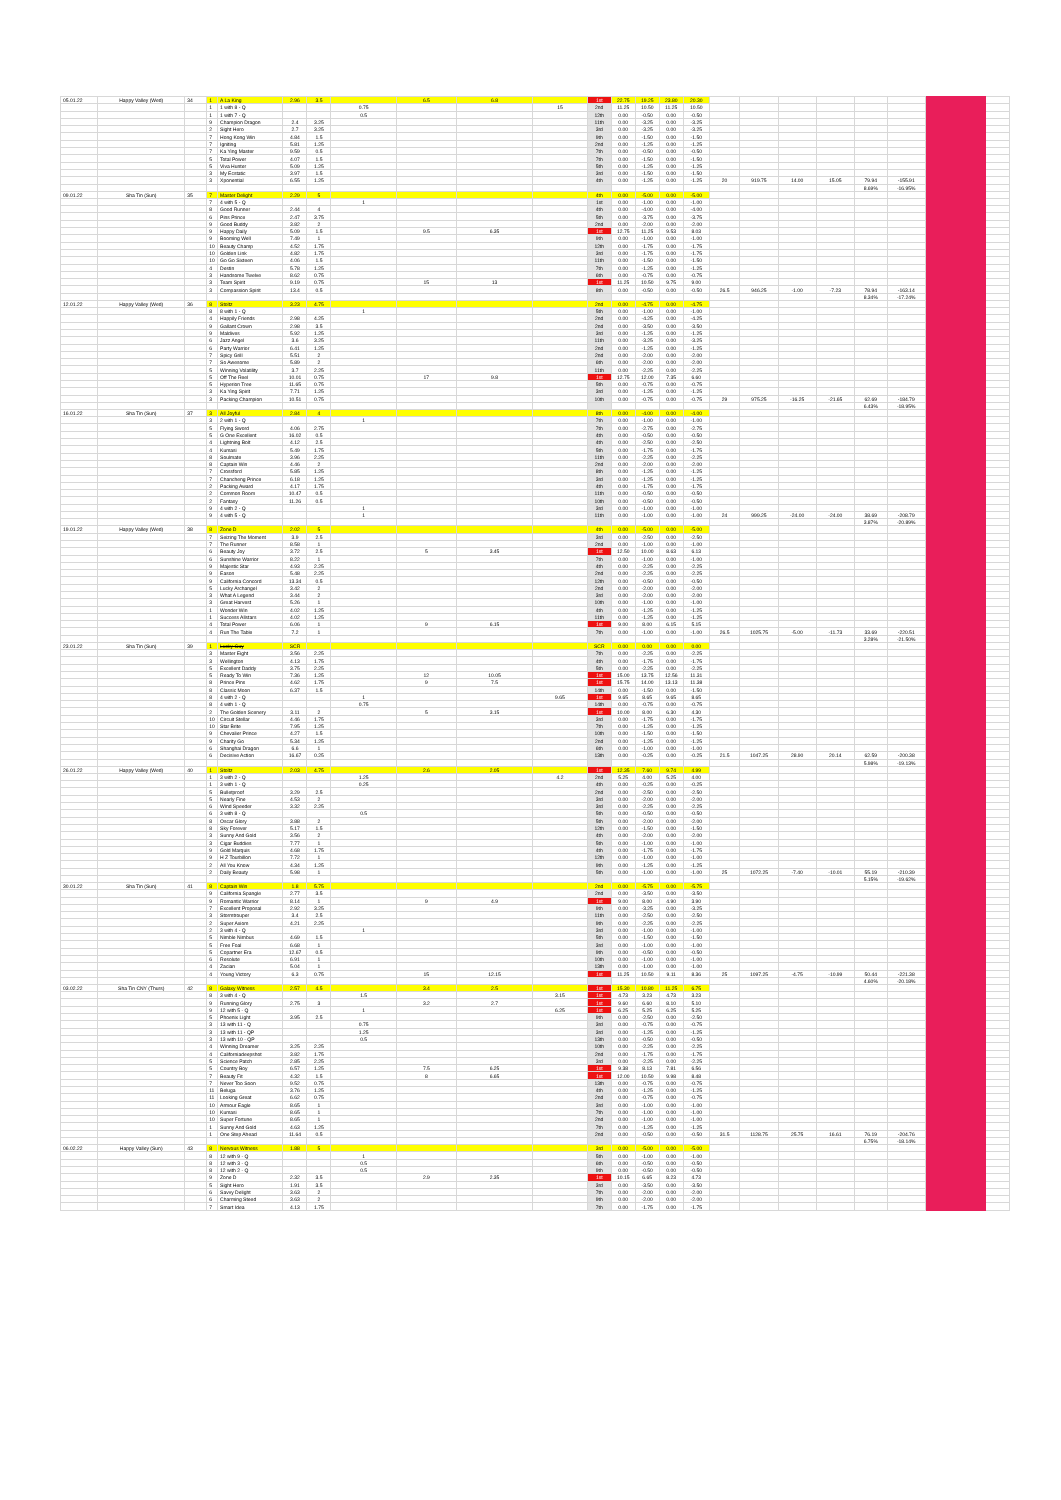| 05.01.22 | Happy Valley (Wed) | 34 | 1 | A La King | 2.96 | 3.5 | | 6.5 | 6.8 | | 1st | 22.75 | 19.25 | 23.80 | 20.30 | | | | | | | | |
| | | | 1 | 1 with 8 - Q | | | 0.75 | | | 15 | 2nd | 11.25 | 10.50 | 11.25 | 10.50 | | | | | | | | |
| | | | 1 | 1 with 7 - Q | | | 0.5 | | | | 12th | 0.00 | -0.50 | 0.00 | -0.50 | | | | | | | | |
| | | | 9 | Champion Dragon | 2.4 | 3.25 | | | | | 11th | 0.00 | -3.25 | 0.00 | -3.25 | | | | | | | | |
| | | | 2 | Sight Hero | 2.7 | 3.25 | | | | | 3rd | 0.00 | -3.25 | 0.00 | -3.25 | | | | | | | | |
| | | | 7 | Hong Kong Win | 4.84 | 1.5 | | | | | 9th | 0.00 | -1.50 | 0.00 | -1.50 | | | | | | | | |
| | | | 7 | Igniting | 5.81 | 1.25 | | | | | 2nd | 0.00 | -1.25 | 0.00 | -1.25 | | | | | | | | |
| | | | 7 | Ka Ying Master | 9.59 | 0.5 | | | | | 7th | 0.00 | -0.50 | 0.00 | -0.50 | | | | | | | | |
| | | | 5 | Total Power | 4.07 | 1.5 | | | | | 7th | 0.00 | -1.50 | 0.00 | -1.50 | | | | | | | | |
| | | | 5 | Viva Hunter | 5.09 | 1.25 | | | | | 5th | 0.00 | -1.25 | 0.00 | -1.25 | | | | | | | | |
| | | | 3 | My Ecstatic | 3.97 | 1.5 | | | | | 3rd | 0.00 | -1.50 | 0.00 | -1.50 | | | | | | | | |
| | | | 3 | Xponential | 6.55 | 1.25 | | | | | 4th | 0.00 | -1.25 | 0.00 | -1.25 | 20 | 919.75 | 14.00 | 15.05 | 79.94 | -155.91 | | |
| | | | | | | | | | | | | | | | | | | | | 8.69% | -16.95% | | |
| 09.01.22 | Sha Tin (Sun) | 35 | 7 | Master Delight | 2.29 | 5 | | | | | 4th | 0.00 | -5.00 | 0.00 | -5.00 | | | | | | | | |
| | | | 7 | 4 with 5 - Q | | | 1 | | | | 1st | 0.00 | -1.00 | 0.00 | -1.00 | | | | | | | | |
| | | | 8 | Good Runner | 2.44 | 4 | | | | | 4th | 0.00 | -4.00 | 0.00 | -4.00 | | | | | | | | |
| | | | 6 | Pins Prince | 2.47 | 3.75 | | | | | 5th | 0.00 | -3.75 | 0.00 | -3.75 | | | | | | | | |
| | | | 9 | Good Buddy | 3.82 | 2 | | | | | 2nd | 0.00 | -2.00 | 0.00 | -2.00 | | | | | | | | |
| | | | 9 | Happy Daily | 5.09 | 1.5 | | 9.5 | 6.35 | | 1st | 12.75 | 11.25 | 9.53 | 8.03 | | | | | | | | |
| | | | 9 | Booming Well | 7.49 | 1 | | | | | 9th | 0.00 | -1.00 | 0.00 | -1.00 | | | | | | | | |
| | | | 10 | Beauty Champ | 4.52 | 1.75 | | | | | 12th | 0.00 | -1.75 | 0.00 | -1.75 | | | | | | | | |
| | | | 10 | Golden Link | 4.82 | 1.75 | | | | | 3rd | 0.00 | -1.75 | 0.00 | -1.75 | | | | | | | | |
| | | | 10 | Go Go Sixteen | 4.06 | 1.5 | | | | | 11th | 0.00 | -1.50 | 0.00 | -1.50 | | | | | | | | |
| | | | 4 | Destin | 5.78 | 1.25 | | | | | 7th | 0.00 | -1.25 | 0.00 | -1.25 | | | | | | | | |
| | | | 3 | Handsome Twelve | 8.62 | 0.75 | | | | | 6th | 0.00 | -0.75 | 0.00 | -0.75 | | | | | | | | |
| | | | 3 | Team Spirit | 9.19 | 0.75 | | 15 | 13 | | 1st | 11.25 | 10.50 | 9.75 | 9.00 | | | | | | | | |
| | | | 3 | Compassion Spirit | 13.4 | 0.5 | | | | | 8th | 0.00 | -0.50 | 0.00 | -0.50 | 26.5 | 946.25 | -1.00 | -7.23 | 78.94 | -163.14 | | |
| | | | | | | | | | | | | | | | | | | | | 8.34% | -17.24% | | |
| 12.01.22 | Happy Valley (Wed) | 36 | 8 | Stoltz | 3.23 | 4.75 | | | | | 2nd | 0.00 | -4.75 | 0.00 | -4.75 | | | | | | | | |
| | | | 8 | 8 with 1 - Q | | | 1 | | | | 5th | 0.00 | -1.00 | 0.00 | -1.00 | | | | | | | | |
| | | | 4 | Happily Friends | 2.98 | 4.25 | | | | | 2nd | 0.00 | -4.25 | 0.00 | -4.25 | | | | | | | | |
| | | | 9 | Gallant Crown | 2.98 | 3.5 | | | | | 2nd | 0.00 | -3.50 | 0.00 | -3.50 | | | | | | | | |
| | | | 9 | Maldives | 5.92 | 1.25 | | | | | 3rd | 0.00 | -1.25 | 0.00 | -1.25 | | | | | | | | |
| | | | 6 | Jazz Angel | 3.6 | 3.25 | | | | | 11th | 0.00 | -3.25 | 0.00 | -3.25 | | | | | | | | |
| | | | 6 | Party Warrior | 6.41 | 1.25 | | | | | 2nd | 0.00 | -1.25 | 0.00 | -1.25 | | | | | | | | |
| | | | 7 | Spicy Grill | 5.51 | 2 | | | | | 2nd | 0.00 | -2.00 | 0.00 | -2.00 | | | | | | | | |
| | | | 7 | So Awesome | 5.89 | 2 | | | | | 6th | 0.00 | -2.00 | 0.00 | -2.00 | | | | | | | | |
| | | | 5 | Winning Volatility | 3.7 | 2.25 | | | | | 11th | 0.00 | -2.25 | 0.00 | -2.25 | | | | | | | | |
| | | | 5 | Off The Reel | 10.01 | 0.75 | | 17 | 9.8 | | 1st | 12.75 | 12.00 | 7.35 | 6.60 | | | | | | | | |
| | | | 5 | Hyperion Tree | 11.65 | 0.75 | | | | | 5th | 0.00 | -0.75 | 0.00 | -0.75 | | | | | | | | |
| | | | 3 | Ka Ying Spirit | 7.71 | 1.25 | | | | | 3rd | 0.00 | -1.25 | 0.00 | -1.25 | | | | | | | | |
| | | | 3 | Packing Champion | 10.51 | 0.75 | | | | | 10th | 0.00 | -0.75 | 0.00 | -0.75 | 29 | 975.25 | -16.25 | -21.65 | 62.69 | -184.79 | | |
| | | | | | | | | | | | | | | | | | | | | 6.43% | -18.95% | | |
| 16.01.22 | Sha Tin (Sun) | 37 | 3 | All Joyful | 2.84 | 4 | | | | | 8th | 0.00 | -4.00 | 0.00 | -4.00 | | | | | | | | |
| | | | 3 | 2 with 1 - Q | | | 1 | | | | 7th | 0.00 | -1.00 | 0.00 | -1.00 | | | | | | | | |
| | | | 5 | Flying Sword | 4.06 | 2.75 | | | | | 7th | 0.00 | -2.75 | 0.00 | -2.75 | | | | | | | | |
| | | | 5 | G One Excellent | 16.02 | 0.5 | | | | | 4th | 0.00 | -0.50 | 0.00 | -0.50 | | | | | | | | |
| | | | 4 | Lightning Bolt | 4.12 | 2.5 | | | | | 4th | 0.00 | -2.50 | 0.00 | -2.50 | | | | | | | | |
| | | | 4 | Kumasi | 5.49 | 1.75 | | | | | 5th | 0.00 | -1.75 | 0.00 | -1.75 | | | | | | | | |
| | | | 8 | Soulmate | 3.96 | 2.25 | | | | | 11th | 0.00 | -2.25 | 0.00 | -2.25 | | | | | | | | |
| | | | 8 | Captain Win | 4.46 | 2 | | | | | 2nd | 0.00 | -2.00 | 0.00 | -2.00 | | | | | | | | |
| | | | 7 | Crossford | 5.85 | 1.25 | | | | | 8th | 0.00 | -1.25 | 0.00 | -1.25 | | | | | | | | |
| | | | 7 | Chancheng Prince | 6.18 | 1.25 | | | | | 3rd | 0.00 | -1.25 | 0.00 | -1.25 | | | | | | | | |
| | | | 2 | Packing Award | 4.17 | 1.75 | | | | | 4th | 0.00 | -1.75 | 0.00 | -1.75 | | | | | | | | |
| | | | 2 | Common Room | 10.47 | 0.5 | | | | | 11th | 0.00 | -0.50 | 0.00 | -0.50 | | | | | | | | |
| | | | 2 | Fantasy | 11.26 | 0.5 | | | | | 10th | 0.00 | -0.50 | 0.00 | -0.50 | | | | | | | | |
| | | | 9 | 4 with 2 - Q | | | 1 | | | | 3rd | 0.00 | -1.00 | 0.00 | -1.00 | | | | | | | | |
| | | | 9 | 4 with 5 - Q | | | 1 | | | | 11th | 0.00 | -1.00 | 0.00 | -1.00 | 24 | 999.25 | -24.00 | -24.00 | 38.69 | -208.79 | | |
| | | | | | | | | | | | | | | | | | | | | 3.87% | -20.89% | | |
| 19.01.22 | Happy Valley (Wed) | 38 | 8 | Zone D | 2.02 | 5 | | | | | 4th | 0.00 | -5.00 | 0.00 | -5.00 | | | | | | | | |
| | | | 7 | Seizing The Moment | 3.9 | 2.5 | | | | | 3rd | 0.00 | -2.50 | 0.00 | -2.50 | | | | | | | | |
| | | | 7 | The Runner | 8.58 | 1 | | | | | 2nd | 0.00 | -1.00 | 0.00 | -1.00 | | | | | | | | |
| | | | 6 | Beauty Joy | 3.72 | 2.5 | | 5 | 3.45 | | 1st | 12.50 | 10.00 | 8.63 | 6.13 | | | | | | | | |
| | | | 6 | Sunshine Warrior | 8.22 | 1 | | | | | 7th | 0.00 | -1.00 | 0.00 | -1.00 | | | | | | | | |
| | | | 9 | Majestic Star | 4.93 | 2.25 | | | | | 4th | 0.00 | -2.25 | 0.00 | -2.25 | | | | | | | | |
| | | | 9 | Eason | 5.48 | 2.25 | | | | | 2nd | 0.00 | -2.25 | 0.00 | -2.25 | | | | | | | | |
| | | | 9 | California Concord | 13.34 | 0.5 | | | | | 12th | 0.00 | -0.50 | 0.00 | -0.50 | | | | | | | | |
| | | | 5 | Lucky Archangel | 3.42 | 2 | | | | | 2nd | 0.00 | -2.00 | 0.00 | -2.00 | | | | | | | | |
| | | | 3 | What A Legend | 3.44 | 2 | | | | | 3rd | 0.00 | -2.00 | 0.00 | -2.00 | | | | | | | | |
| | | | 3 | Great Harvest | 5.26 | 1 | | | | | 10th | 0.00 | -1.00 | 0.00 | -1.00 | | | | | | | | |
| | | | 1 | Wonder Win | 4.02 | 1.25 | | | | | 4th | 0.00 | -1.25 | 0.00 | -1.25 | | | | | | | | |
| | | | 1 | Success Allstars | 4.02 | 1.25 | | | | | 11th | 0.00 | -1.25 | 0.00 | -1.25 | | | | | | | | |
| | | | 4 | Total Power | 6.06 | 1 | | 9 | 6.15 | | 1st | 9.00 | 8.00 | 6.15 | 5.15 | | | | | | | | |
| | | | 4 | Run The Table | 7.2 | 1 | | | | | 7th | 0.00 | -1.00 | 0.00 | -1.00 | 26.5 | 1025.75 | -5.00 | -11.73 | 33.69 | -220.51 | | |
| | | | | | | | | | | | | | | | | | | | | 3.28% | -21.50% | | |
| 23.01.22 | Sha Tin (Sun) | 39 | 1 | Lucky Guy | SCR | | | | | | SCR | 0.00 | 0.00 | 0.00 | 0.00 | | | | | | | | |
| | | | 3 | Master Eight | 3.56 | 2.25 | | | | | 7th | 0.00 | -2.25 | 0.00 | -2.25 | | | | | | | | |
| | | | 3 | Wellington | 4.13 | 1.75 | | | | | 4th | 0.00 | -1.75 | 0.00 | -1.75 | | | | | | | | |
| | | | 5 | Excellent Daddy | 3.75 | 2.25 | | | | | 5th | 0.00 | -2.25 | 0.00 | -2.25 | | | | | | | | |
| | | | 5 | Ready To Win | 7.36 | 1.25 | | 12 | 10.05 | | 1st | 15.00 | 13.75 | 12.56 | 11.31 | | | | | | | | |
| | | | 8 | Prince Pins | 4.62 | 1.75 | | 9 | 7.5 | | 1st | 15.75 | 14.00 | 13.13 | 11.38 | | | | | | | | |
| | | | 8 | Classic Moon | 6.37 | 1.5 | | | | | 14th | 0.00 | -1.50 | 0.00 | -1.50 | | | | | | | | |
| | | | 8 | 4 with 2 - Q | | | 1 | | | 9.65 | 1st | 9.65 | 8.65 | 9.65 | 8.65 | | | | | | | | |
| | | | 8 | 4 with 1 - Q | | | 0.75 | | | | 14th | 0.00 | -0.75 | 0.00 | -0.75 | | | | | | | | |
| | | | 2 | The Golden Scenery | 3.11 | 2 | | 5 | 3.15 | | 1st | 10.00 | 8.00 | 6.30 | 4.30 | | | | | | | | |
| | | | 10 | Circuit Stellar | 4.46 | 1.75 | | | | | 3rd | 0.00 | -1.75 | 0.00 | -1.75 | | | | | | | | |
| | | | 10 | Star Brite | 7.95 | 1.25 | | | | | 7th | 0.00 | -1.25 | 0.00 | -1.25 | | | | | | | | |
| | | | 9 | Chevalier Prince | 4.27 | 1.5 | | | | | 10th | 0.00 | -1.50 | 0.00 | -1.50 | | | | | | | | |
| | | | 9 | Charity Go | 5.34 | 1.25 | | | | | 2nd | 0.00 | -1.25 | 0.00 | -1.25 | | | | | | | | |
| | | | 6 | Shanghai Dragon | 6.6 | 1 | | | | | 6th | 0.00 | -1.00 | 0.00 | -1.00 | | | | | | | | |
| | | | 6 | Decisive Action | 16.67 | 0.25 | | | | | 13th | 0.00 | -0.25 | 0.00 | -0.25 | 21.5 | 1047.25 | 28.90 | 20.14 | 62.59 | -200.38 | | |
| | | | | | | | | | | | | | | | | | | | | 5.98% | -19.13% | | |
| 26.01.22 | Happy Valley (Wed) | 40 | 1 | Stoltz | 2.03 | 4.75 | | 2.6 | 2.05 | | 1st | 12.35 | 7.60 | 9.74 | 4.99 | | | | | | | | |
| | | | 1 | 3 with 2 - Q | | | 1.25 | | | 4.2 | 2nd | 5.25 | 4.00 | 5.25 | 4.00 | | | | | | | | |
| | | | 1 | 3 with 1 - Q | | | 0.25 | | | | 4th | 0.00 | -0.25 | 0.00 | -0.25 | | | | | | | | |
| | | | 5 | Bulletproof | 3.29 | 2.5 | | | | | 2nd | 0.00 | -2.50 | 0.00 | -2.50 | | | | | | | | |
| | | | 5 | Nearly Fine | 4.53 | 2 | | | | | 3rd | 0.00 | -2.00 | 0.00 | -2.00 | | | | | | | | |
| | | | 6 | Wind Speeder | 3.32 | 2.25 | | | | | 3rd | 0.00 | -2.25 | 0.00 | -2.25 | | | | | | | | |
| | | | 6 | 3 with 8 - Q | | | 0.5 | | | | 5th | 0.00 | -0.50 | 0.00 | -0.50 | | | | | | | | |
| | | | 8 | Oscar Glory | 3.88 | 2 | | | | | 5th | 0.00 | -2.00 | 0.00 | -2.00 | | | | | | | | |
| | | | 8 | Sky Forever | 5.17 | 1.5 | | | | | 12th | 0.00 | -1.50 | 0.00 | -1.50 | | | | | | | | |
| | | | 3 | Sunny And Gold | 3.56 | 2 | | | | | 4th | 0.00 | -2.00 | 0.00 | -2.00 | | | | | | | | |
| | | | 3 | Cigar Buddies | 7.77 | 1 | | | | | 5th | 0.00 | -1.00 | 0.00 | -1.00 | | | | | | | | |
| | | | 9 | Gold Marquis | 4.68 | 1.75 | | | | | 4th | 0.00 | -1.75 | 0.00 | -1.75 | | | | | | | | |
| | | | 9 | H Z Tourbillon | 7.72 | 1 | | | | | 12th | 0.00 | -1.00 | 0.00 | -1.00 | | | | | | | | |
| | | | 2 | All You Know | 4.34 | 1.25 | | | | | 9th | 0.00 | -1.25 | 0.00 | -1.25 | | | | | | | | |
| | | | 2 | Daily Beauty | 5.98 | 1 | | | | | 5th | 0.00 | -1.00 | 0.00 | -1.00 | 25 | 1072.25 | -7.40 | -10.01 | 55.19 | -210.39 | | |
| | | | | | | | | | | | | | | | | | | | | 5.15% | -19.62% | | |
| 30.01.22 | Sha Tin (Sun) | 41 | 8 | Captain Win | 1.8 | 5.75 | | | | | 2nd | 0.00 | -5.75 | 0.00 | -5.75 | | | | | | | | |
| | | | 9 | California Spangle | 2.77 | 3.5 | | | | | 2nd | 0.00 | -3.50 | 0.00 | -3.50 | | | | | | | | |
| | | | 9 | Romantic Warrior | 8.14 | 1 | | 9 | 4.9 | | 1st | 9.00 | 8.00 | 4.90 | 3.90 | | | | | | | | |
| | | | 7 | Excellent Proposal | 2.92 | 3.25 | | | | | 9th | 0.00 | -3.25 | 0.00 | -3.25 | | | | | | | | |
| | | | 3 | Stormtrouper | 3.4 | 2.5 | | | | | 11th | 0.00 | -2.50 | 0.00 | -2.50 | | | | | | | | |
| | | | 2 | Super Axiom | 4.21 | 2.25 | | | | | 9th | 0.00 | -2.25 | 0.00 | -2.25 | | | | | | | | |
| | | | 2 | 3 with 4 - Q | | | 1 | | | | 3rd | 0.00 | -1.00 | 0.00 | -1.00 | | | | | | | | |
| | | | 5 | Nimble Nimbus | 4.69 | 1.5 | | | | | 5th | 0.00 | -1.50 | 0.00 | -1.50 | | | | | | | | |
| | | | 5 | Free Foal | 6.68 | 1 | | | | | 3rd | 0.00 | -1.00 | 0.00 | -1.00 | | | | | | | | |
| | | | 5 | Copartner Era | 12.67 | 0.5 | | | | | 9th | 0.00 | -0.50 | 0.00 | -0.50 | | | | | | | | |
| | | | 6 | Resolute | 6.91 | 1 | | | | | 10th | 0.00 | -1.00 | 0.00 | -1.00 | | | | | | | | |
| | | | 4 | Zacian | 5.04 | 1 | | | | | 13th | 0.00 | -1.00 | 0.00 | -1.00 | | | | | | | | |
| | | | 4 | Young Victory | 6.3 | 0.75 | | 15 | 12.15 | | 1st | 11.25 | 10.50 | 9.11 | 8.36 | 25 | 1097.25 | -4.75 | -10.99 | 50.44 | -221.38 | | |
| | | | | | | | | | | | | | | | | | | | | 4.60% | -20.18% | | |
| 03.02.22 | Sha Tin CNY (Thurs) | 42 | 8 | Galaxy Witness | 2.57 | 4.5 | | 3.4 | 2.5 | | 1st | 15.30 | 10.80 | 11.25 | 6.75 | | | | | | | | |
| | | | 8 | 3 with 4 - Q | | | 1.5 | | | 3.15 | 1st | 4.73 | 3.23 | 4.73 | 3.23 | | | | | | | | |
| | | | 9 | Running Glory | 2.75 | 3 | | 3.2 | 2.7 | | 1st | 9.60 | 6.60 | 8.10 | 5.10 | | | | | | | | |
| | | | 9 | 12 with 5 - Q | | | 1 | | | 6.25 | 1st | 6.25 | 5.25 | 6.25 | 5.25 | | | | | | | | |
| | | | 5 | Phoenix Light | 3.95 | 2.5 | | | | | 9th | 0.00 | -2.50 | 0.00 | -2.50 | | | | | | | | |
| | | | 3 | 13 with 11 - Q | | | 0.75 | | | | 3rd | 0.00 | -0.75 | 0.00 | -0.75 | | | | | | | | |
| | | | 3 | 13 with 11 - QP | | | 1.25 | | | | 3rd | 0.00 | -1.25 | 0.00 | -1.25 | | | | | | | | |
| | | | 3 | 13 with 10 - QP | | | 0.5 | | | | 13th | 0.00 | -0.50 | 0.00 | -0.50 | | | | | | | | |
| | | | 4 | Winning Dreamer | 3.25 | 2.25 | | | | | 10th | 0.00 | -2.25 | 0.00 | -2.25 | | | | | | | | |
| | | | 4 | Californiadeepshot | 3.82 | 1.75 | | | | | 2nd | 0.00 | -1.75 | 0.00 | -1.75 | | | | | | | | |
| | | | 5 | Science Patch | 2.85 | 2.25 | | | | | 3rd | 0.00 | -2.25 | 0.00 | -2.25 | | | | | | | | |
| | | | 5 | Country Boy | 6.57 | 1.25 | | 7.5 | 6.25 | | 1st | 9.38 | 8.13 | 7.81 | 6.56 | | | | | | | | |
| | | | 7 | Beauty Fit | 4.32 | 1.5 | | 8 | 6.65 | | 1st | 12.00 | 10.50 | 9.98 | 8.48 | | | | | | | | |
| | | | 7 | Never Too Soon | 9.52 | 0.75 | | | | | 13th | 0.00 | -0.75 | 0.00 | -0.75 | | | | | | | | |
| | | | 11 | Beluga | 3.76 | 1.25 | | | | | 4th | 0.00 | -1.25 | 0.00 | -1.25 | | | | | | | | |
| | | | 11 | Looking Great | 6.62 | 0.75 | | | | | 2nd | 0.00 | -0.75 | 0.00 | -0.75 | | | | | | | | |
| | | | 10 | Armour Eagle | 8.65 | 1 | | | | | 3rd | 0.00 | -1.00 | 0.00 | -1.00 | | | | | | | | |
| | | | 10 | Kumasi | 8.65 | 1 | | | | | 7th | 0.00 | -1.00 | 0.00 | -1.00 | | | | | | | | |
| | | | 10 | Super Fortune | 8.65 | 1 | | | | | 2nd | 0.00 | -1.00 | 0.00 | -1.00 | | | | | | | | |
| | | | 1 | Sunny And Gold | 4.63 | 1.25 | | | | | 7th | 0.00 | -1.25 | 0.00 | -1.25 | | | | | | | | |
| | | | 1 | One Step Ahead | 11.64 | 0.5 | | | | | 2nd | 0.00 | -0.50 | 0.00 | -0.50 | 31.5 | 1128.75 | 25.75 | 16.61 | 76.19 | -204.76 | | |
| | | | | | | | | | | | | | | | | | | | | 6.75% | -18.14% | | |
| 06.02.22 | Happy Valley (Sun) | 43 | 8 | Nervous Witness | 1.88 | 5 | | | | | 3rd | 0.00 | -5.00 | 0.00 | -5.00 | | | | | | | | |
| | | | 8 | 12 with 9 - Q | | | 1 | | | | 5th | 0.00 | -1.00 | 0.00 | -1.00 | | | | | | | | |
| | | | 8 | 12 with 3 - Q | | | 0.5 | | | | 6th | 0.00 | -0.50 | 0.00 | -0.50 | | | | | | | | |
| | | | 8 | 12 with 2 - Q | | | 0.5 | | | | 9th | 0.00 | -0.50 | 0.00 | -0.50 | | | | | | | | |
| | | | 9 | Zone D | 2.32 | 3.5 | | 2.9 | 2.35 | | 1st | 10.15 | 6.65 | 8.23 | 4.73 | | | | | | | | |
| | | | 5 | Sight Hero | 1.91 | 3.5 | | | | | 3rd | 0.00 | -3.50 | 0.00 | -3.50 | | | | | | | | |
| | | | 6 | Savvy Delight | 3.63 | 2 | | | | | 7th | 0.00 | -2.00 | 0.00 | -2.00 | | | | | | | | |
| | | | 6 | Charming Steed | 3.63 | 2 | | | | | 9th | 0.00 | -2.00 | 0.00 | -2.00 | | | | | | | | |
| | | | 7 | Smart Idea | 4.13 | 1.75 | | | | | 7th | 0.00 | -1.75 | 0.00 | -1.75 | | | | | | | | |